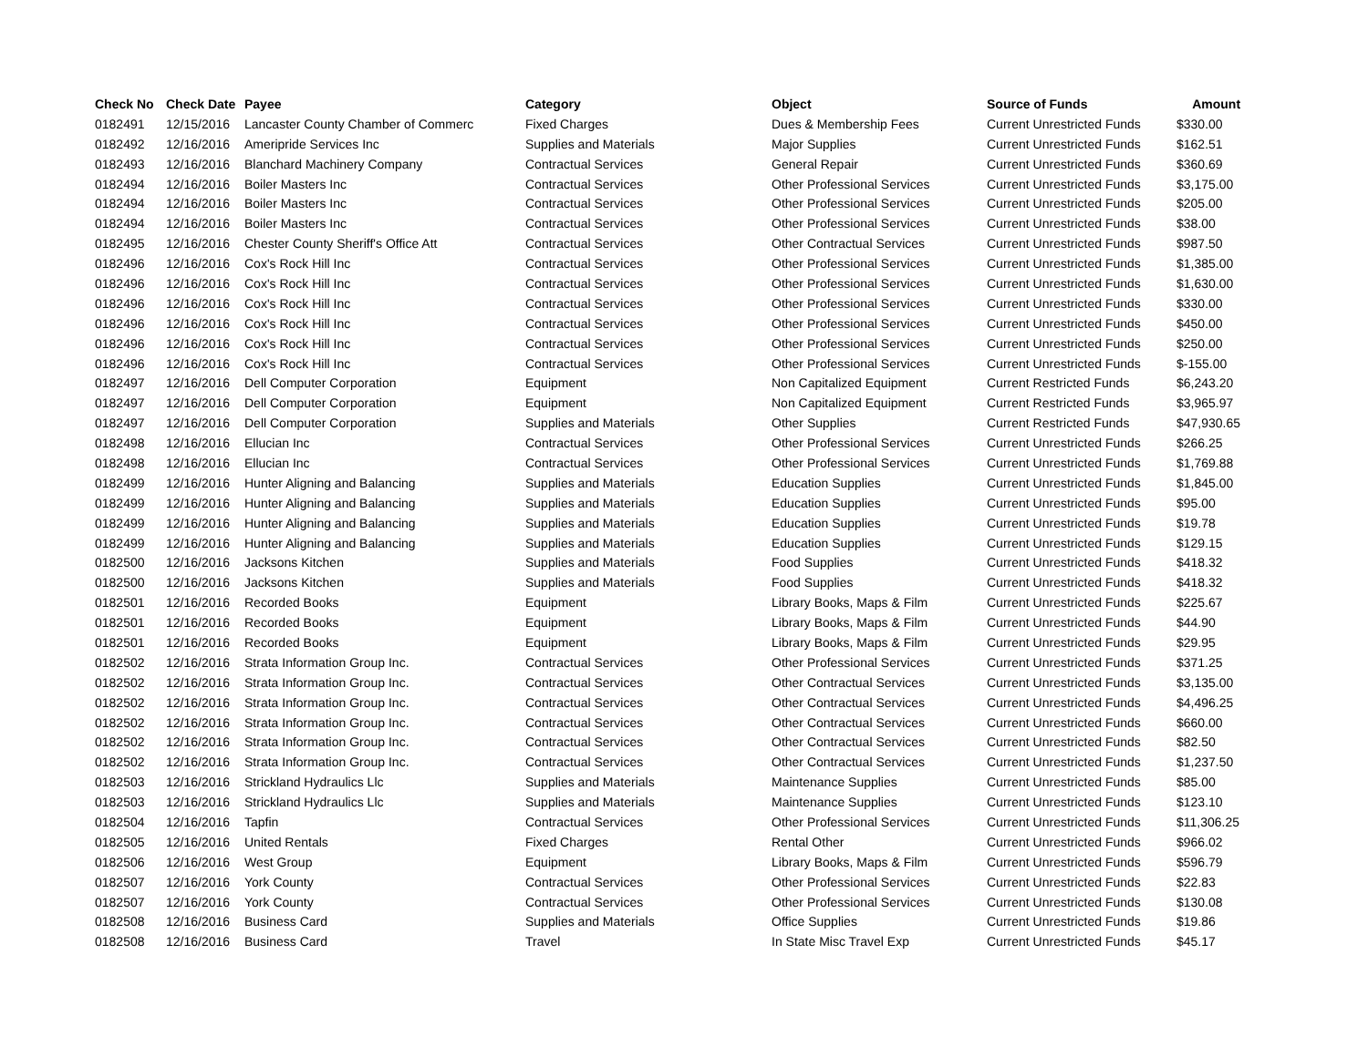| Check No | Check Date | Payee | Category | Object | Source of Funds | Amount |
| --- | --- | --- | --- | --- | --- | --- |
| 0182491 | 12/15/2016 | Lancaster County Chamber of Commerc | Fixed Charges | Dues & Membership Fees | Current Unrestricted Funds | $330.00 |
| 0182492 | 12/16/2016 | Ameripride Services Inc | Supplies and Materials | Major Supplies | Current Unrestricted Funds | $162.51 |
| 0182493 | 12/16/2016 | Blanchard Machinery Company | Contractual Services | General Repair | Current Unrestricted Funds | $360.69 |
| 0182494 | 12/16/2016 | Boiler Masters Inc | Contractual Services | Other Professional Services | Current Unrestricted Funds | $3,175.00 |
| 0182494 | 12/16/2016 | Boiler Masters Inc | Contractual Services | Other Professional Services | Current Unrestricted Funds | $205.00 |
| 0182494 | 12/16/2016 | Boiler Masters Inc | Contractual Services | Other Professional Services | Current Unrestricted Funds | $38.00 |
| 0182495 | 12/16/2016 | Chester County Sheriff's Office Att | Contractual Services | Other Contractual Services | Current Unrestricted Funds | $987.50 |
| 0182496 | 12/16/2016 | Cox's Rock Hill Inc | Contractual Services | Other Professional Services | Current Unrestricted Funds | $1,385.00 |
| 0182496 | 12/16/2016 | Cox's Rock Hill Inc | Contractual Services | Other Professional Services | Current Unrestricted Funds | $1,630.00 |
| 0182496 | 12/16/2016 | Cox's Rock Hill Inc | Contractual Services | Other Professional Services | Current Unrestricted Funds | $330.00 |
| 0182496 | 12/16/2016 | Cox's Rock Hill Inc | Contractual Services | Other Professional Services | Current Unrestricted Funds | $450.00 |
| 0182496 | 12/16/2016 | Cox's Rock Hill Inc | Contractual Services | Other Professional Services | Current Unrestricted Funds | $250.00 |
| 0182496 | 12/16/2016 | Cox's Rock Hill Inc | Contractual Services | Other Professional Services | Current Unrestricted Funds | $-155.00 |
| 0182497 | 12/16/2016 | Dell Computer Corporation | Equipment | Non Capitalized Equipment | Current Restricted Funds | $6,243.20 |
| 0182497 | 12/16/2016 | Dell Computer Corporation | Equipment | Non Capitalized Equipment | Current Restricted Funds | $3,965.97 |
| 0182497 | 12/16/2016 | Dell Computer Corporation | Supplies and Materials | Other Supplies | Current Restricted Funds | $47,930.65 |
| 0182498 | 12/16/2016 | Ellucian Inc | Contractual Services | Other Professional Services | Current Unrestricted Funds | $266.25 |
| 0182498 | 12/16/2016 | Ellucian Inc | Contractual Services | Other Professional Services | Current Unrestricted Funds | $1,769.88 |
| 0182499 | 12/16/2016 | Hunter Aligning and Balancing | Supplies and Materials | Education Supplies | Current Unrestricted Funds | $1,845.00 |
| 0182499 | 12/16/2016 | Hunter Aligning and Balancing | Supplies and Materials | Education Supplies | Current Unrestricted Funds | $95.00 |
| 0182499 | 12/16/2016 | Hunter Aligning and Balancing | Supplies and Materials | Education Supplies | Current Unrestricted Funds | $19.78 |
| 0182499 | 12/16/2016 | Hunter Aligning and Balancing | Supplies and Materials | Education Supplies | Current Unrestricted Funds | $129.15 |
| 0182500 | 12/16/2016 | Jacksons Kitchen | Supplies and Materials | Food Supplies | Current Unrestricted Funds | $418.32 |
| 0182500 | 12/16/2016 | Jacksons Kitchen | Supplies and Materials | Food Supplies | Current Unrestricted Funds | $418.32 |
| 0182501 | 12/16/2016 | Recorded Books | Equipment | Library Books, Maps & Film | Current Unrestricted Funds | $225.67 |
| 0182501 | 12/16/2016 | Recorded Books | Equipment | Library Books, Maps & Film | Current Unrestricted Funds | $44.90 |
| 0182501 | 12/16/2016 | Recorded Books | Equipment | Library Books, Maps & Film | Current Unrestricted Funds | $29.95 |
| 0182502 | 12/16/2016 | Strata Information Group Inc. | Contractual Services | Other Professional Services | Current Unrestricted Funds | $371.25 |
| 0182502 | 12/16/2016 | Strata Information Group Inc. | Contractual Services | Other Contractual Services | Current Unrestricted Funds | $3,135.00 |
| 0182502 | 12/16/2016 | Strata Information Group Inc. | Contractual Services | Other Contractual Services | Current Unrestricted Funds | $4,496.25 |
| 0182502 | 12/16/2016 | Strata Information Group Inc. | Contractual Services | Other Contractual Services | Current Unrestricted Funds | $660.00 |
| 0182502 | 12/16/2016 | Strata Information Group Inc. | Contractual Services | Other Contractual Services | Current Unrestricted Funds | $82.50 |
| 0182502 | 12/16/2016 | Strata Information Group Inc. | Contractual Services | Other Contractual Services | Current Unrestricted Funds | $1,237.50 |
| 0182503 | 12/16/2016 | Strickland Hydraulics Llc | Supplies and Materials | Maintenance Supplies | Current Unrestricted Funds | $85.00 |
| 0182503 | 12/16/2016 | Strickland Hydraulics Llc | Supplies and Materials | Maintenance Supplies | Current Unrestricted Funds | $123.10 |
| 0182504 | 12/16/2016 | Tapfin | Contractual Services | Other Professional Services | Current Unrestricted Funds | $11,306.25 |
| 0182505 | 12/16/2016 | United Rentals | Fixed Charges | Rental Other | Current Unrestricted Funds | $966.02 |
| 0182506 | 12/16/2016 | West Group | Equipment | Library Books, Maps & Film | Current Unrestricted Funds | $596.79 |
| 0182507 | 12/16/2016 | York County | Contractual Services | Other Professional Services | Current Unrestricted Funds | $22.83 |
| 0182507 | 12/16/2016 | York County | Contractual Services | Other Professional Services | Current Unrestricted Funds | $130.08 |
| 0182508 | 12/16/2016 | Business Card | Supplies and Materials | Office Supplies | Current Unrestricted Funds | $19.86 |
| 0182508 | 12/16/2016 | Business Card | Travel | In State Misc Travel Exp | Current Unrestricted Funds | $45.17 |